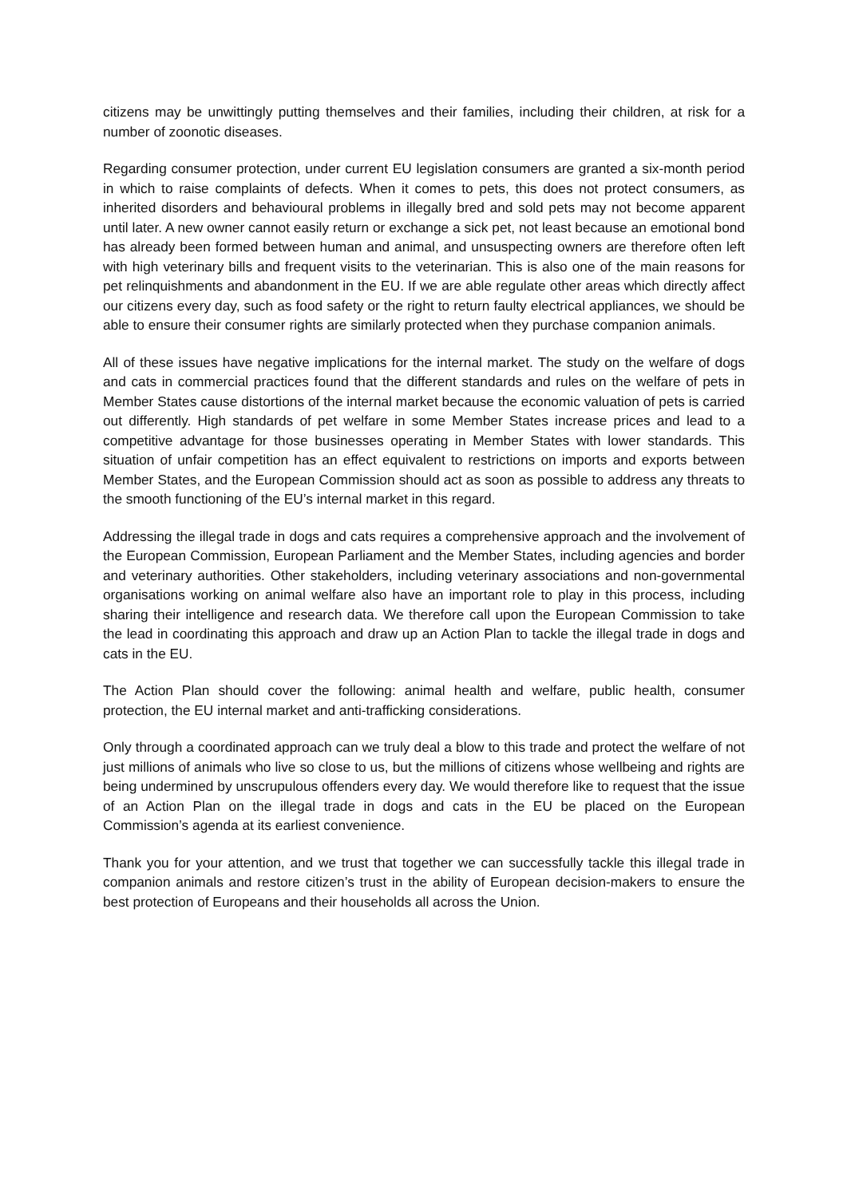citizens may be unwittingly putting themselves and their families, including their children, at risk for a number of zoonotic diseases.
Regarding consumer protection, under current EU legislation consumers are granted a six-month period in which to raise complaints of defects. When it comes to pets, this does not protect consumers, as inherited disorders and behavioural problems in illegally bred and sold pets may not become apparent until later. A new owner cannot easily return or exchange a sick pet, not least because an emotional bond has already been formed between human and animal, and unsuspecting owners are therefore often left with high veterinary bills and frequent visits to the veterinarian. This is also one of the main reasons for pet relinquishments and abandonment in the EU. If we are able regulate other areas which directly affect our citizens every day, such as food safety or the right to return faulty electrical appliances, we should be able to ensure their consumer rights are similarly protected when they purchase companion animals.
All of these issues have negative implications for the internal market. The study on the welfare of dogs and cats in commercial practices found that the different standards and rules on the welfare of pets in Member States cause distortions of the internal market because the economic valuation of pets is carried out differently. High standards of pet welfare in some Member States increase prices and lead to a competitive advantage for those businesses operating in Member States with lower standards. This situation of unfair competition has an effect equivalent to restrictions on imports and exports between Member States, and the European Commission should act as soon as possible to address any threats to the smooth functioning of the EU’s internal market in this regard.
Addressing the illegal trade in dogs and cats requires a comprehensive approach and the involvement of the European Commission, European Parliament and the Member States, including agencies and border and veterinary authorities. Other stakeholders, including veterinary associations and non-governmental organisations working on animal welfare also have an important role to play in this process, including sharing their intelligence and research data. We therefore call upon the European Commission to take the lead in coordinating this approach and draw up an Action Plan to tackle the illegal trade in dogs and cats in the EU.
The Action Plan should cover the following: animal health and welfare, public health, consumer protection, the EU internal market and anti-trafficking considerations.
Only through a coordinated approach can we truly deal a blow to this trade and protect the welfare of not just millions of animals who live so close to us, but the millions of citizens whose wellbeing and rights are being undermined by unscrupulous offenders every day. We would therefore like to request that the issue of an Action Plan on the illegal trade in dogs and cats in the EU be placed on the European Commission’s agenda at its earliest convenience.
Thank you for your attention, and we trust that together we can successfully tackle this illegal trade in companion animals and restore citizen’s trust in the ability of European decision-makers to ensure the best protection of Europeans and their households all across the Union.